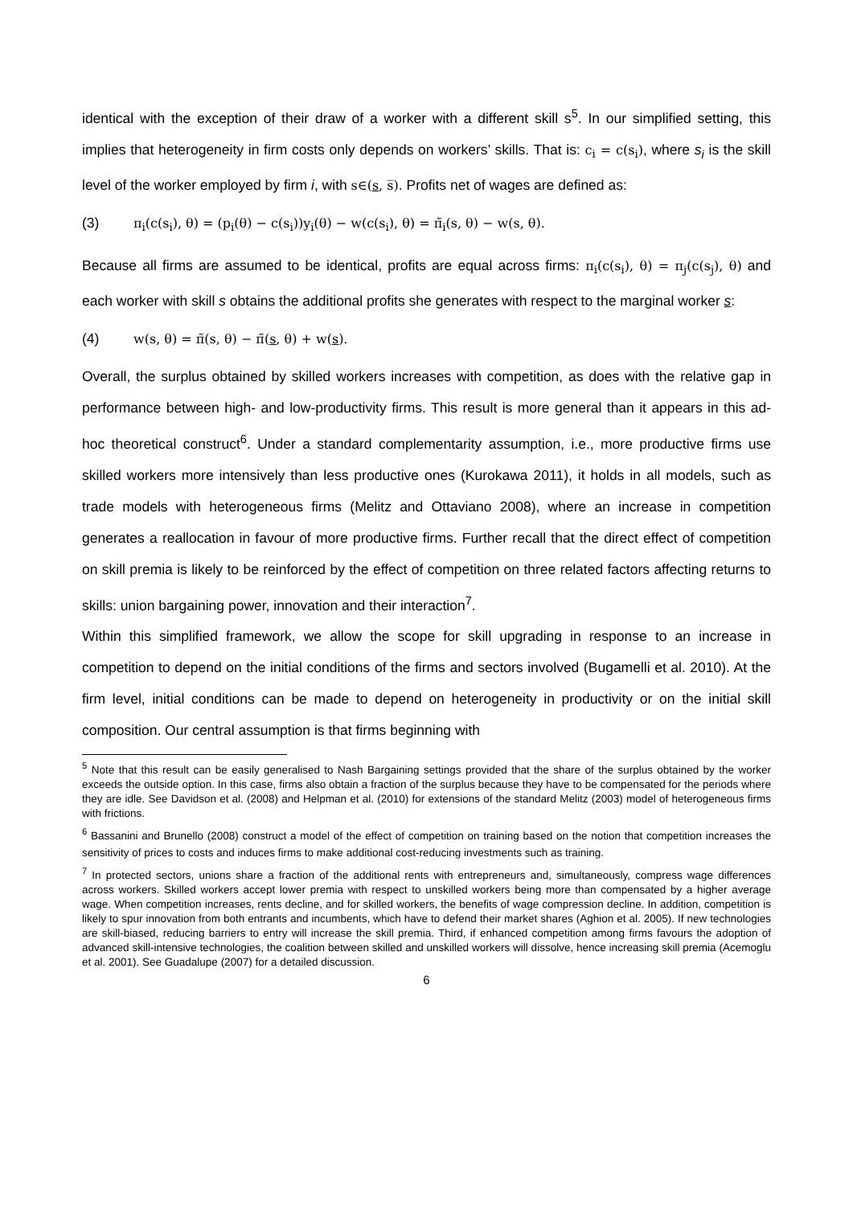identical with the exception of their draw of a worker with a different skill s<sup>5</sup>. In our simplified setting, this implies that heterogeneity in firm costs only depends on workers’ skills. That is: c<sub>i</sub> = c(s<sub>i</sub>), where s<sub>i</sub> is the skill level of the worker employed by firm i, with s∈(s, s̅). Profits net of wages are defined as:
(3) π<sub>i</sub>(c(s<sub>i</sub>), θ) = (p<sub>i</sub>(θ) − c(s<sub>i</sub>))y<sub>i</sub>(θ) − w(c(s<sub>i</sub>), θ) = π̃<sub>i</sub>(s, θ) − w(s, θ).
Because all firms are assumed to be identical, profits are equal across firms: π<sub>i</sub>(c(s<sub>i</sub>), θ) = π<sub>j</sub>(c(s<sub>j</sub>), θ) and each worker with skill s obtains the additional profits she generates with respect to the marginal worker s:
(4) w(s, θ) = π̃(s, θ) − π̃(s, θ) + w(s).
Overall, the surplus obtained by skilled workers increases with competition, as does with the relative gap in performance between high- and low-productivity firms. This result is more general than it appears in this ad-hoc theoretical construct<sup>6</sup>. Under a standard complementarity assumption, i.e., more productive firms use skilled workers more intensively than less productive ones (Kurokawa 2011), it holds in all models, such as trade models with heterogeneous firms (Melitz and Ottaviano 2008), where an increase in competition generates a reallocation in favour of more productive firms. Further recall that the direct effect of competition on skill premia is likely to be reinforced by the effect of competition on three related factors affecting returns to skills: union bargaining power, innovation and their interaction<sup>7</sup>.
Within this simplified framework, we allow the scope for skill upgrading in response to an increase in competition to depend on the initial conditions of the firms and sectors involved (Bugamelli et al. 2010). At the firm level, initial conditions can be made to depend on heterogeneity in productivity or on the initial skill composition. Our central assumption is that firms beginning with
<sup>5</sup> Note that this result can be easily generalised to Nash Bargaining settings provided that the share of the surplus obtained by the worker exceeds the outside option. In this case, firms also obtain a fraction of the surplus because they have to be compensated for the periods where they are idle. See Davidson et al. (2008) and Helpman et al. (2010) for extensions of the standard Melitz (2003) model of heterogeneous firms with frictions.
<sup>6</sup> Bassanini and Brunello (2008) construct a model of the effect of competition on training based on the notion that competition increases the sensitivity of prices to costs and induces firms to make additional cost-reducing investments such as training.
<sup>7</sup> In protected sectors, unions share a fraction of the additional rents with entrepreneurs and, simultaneously, compress wage differences across workers. Skilled workers accept lower premia with respect to unskilled workers being more than compensated by a higher average wage. When competition increases, rents decline, and for skilled workers, the benefits of wage compression decline. In addition, competition is likely to spur innovation from both entrants and incumbents, which have to defend their market shares (Aghion et al. 2005). If new technologies are skill-biased, reducing barriers to entry will increase the skill premia. Third, if enhanced competition among firms favours the adoption of advanced skill-intensive technologies, the coalition between skilled and unskilled workers will dissolve, hence increasing skill premia (Acemoglu et al. 2001). See Guadalupe (2007) for a detailed discussion.
6